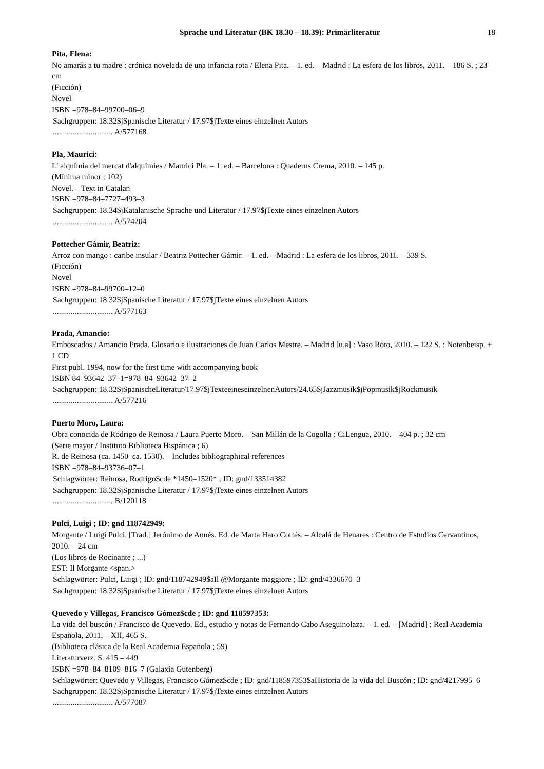Sprache und Literatur (BK 18.30 – 18.39): Primärliteratur 18
Pita, Elena:
No amarás a tu madre : crónica novelada de una infancia rota / Elena Pita. – 1. ed. – Madrid : La esfera de los libros, 2011. – 186 S. ; 23 cm
(Ficción)
Novel
ISBN =978–84–99700–06–9
Sachgruppen: 18.32$jSpanische Literatur / 17.97$jTexte eines einzelnen Autors
.............................. A/577168
Pla, Maurici:
L' alquímia del mercat d'alquímies / Maurici Pla. – 1. ed. – Barcelona : Quaderns Crema, 2010. – 145 p.
(Mínima minor ; 102)
Novel. – Text in Catalan
ISBN =978–84–7727–493–3
Sachgruppen: 18.34$jKatalanische Sprache und Literatur / 17.97$jTexte eines einzelnen Autors
.............................. A/574204
Pottecher Gámir, Beatriz:
Arroz con mango : caribe insular / Beatriz Pottecher Gámir. – 1. ed. – Madrid : La esfera de los libros, 2011. – 339 S.
(Ficción)
Novel
ISBN =978–84–99700–12–0
Sachgruppen: 18.32$jSpanische Literatur / 17.97$jTexte eines einzelnen Autors
.............................. A/577163
Prada, Amancio:
Emboscados / Amancio Prada. Glosario e ilustraciones de Juan Carlos Mestre. – Madrid [u.a] : Vaso Roto, 2010. – 122 S. : Notenbeisp. + 1 CD
First publ. 1994, now for the first time with accompanying book
ISBN 84–93642–37–1=978–84–93642–37–2
Sachgruppen: 18.32$jSpanischeLiteratur/17.97$jTexteeineseinzelnenAutors/24.65$jJazzmusik$jPopmusik$jRockmusik
.............................. A/577216
Puerto Moro, Laura:
Obra conocida de Rodrigo de Reinosa / Laura Puerto Moro. – San Millán de la Cogolla : CiLengua, 2010. – 404 p. ; 32 cm
(Serie mayor / Instituto Biblioteca Hispánica ; 6)
R. de Reinosa (ca. 1450–ca. 1530). – Includes bibliographical references
ISBN =978–84–93736–07–1
Schlagwörter: Reinosa, Rodrigo$cde *1450–1520* ; ID: gnd/133514382
Sachgruppen: 18.32$jSpanische Literatur / 17.97$jTexte eines einzelnen Autors
.............................. B/120118
Pulci, Luigi ; ID: gnd 118742949:
Morgante / Luigi Pulci. [Trad.] Jerónimo de Aunés. Ed. de Marta Haro Cortés. – Alcalá de Henares : Centro de Estudios Cervantinos, 2010. – 24 cm
(Los libros de Rocinante ; ...)
EST: Il Morgante <span.>
Schlagwörter: Pulci, Luigi ; ID: gnd/118742949$aIl @Morgante maggiore ; ID: gnd/4336670–3
Sachgruppen: 18.32$jSpanische Literatur / 17.97$jTexte eines einzelnen Autors
Quevedo y Villegas, Francisco Gómez$cde ; ID: gnd 118597353:
La vida del buscón / Francisco de Quevedo. Ed., estudio y notas de Fernando Cabo Aseguinolaza. – 1. ed. – [Madrid] : Real Academia Española, 2011. – XII, 465 S.
(Biblioteca clásica de la Real Academia Española ; 59)
Literaturverz. S. 415 – 449
ISBN =978–84–8109–816–7 (Galaxia Gutenberg)
Schlagwörter: Quevedo y Villegas, Francisco Gómez$cde ; ID: gnd/118597353$aHistoria de la vida del Buscón ; ID: gnd/4217995–6
Sachgruppen: 18.32$jSpanische Literatur / 17.97$jTexte eines einzelnen Autors
.............................. A/577087